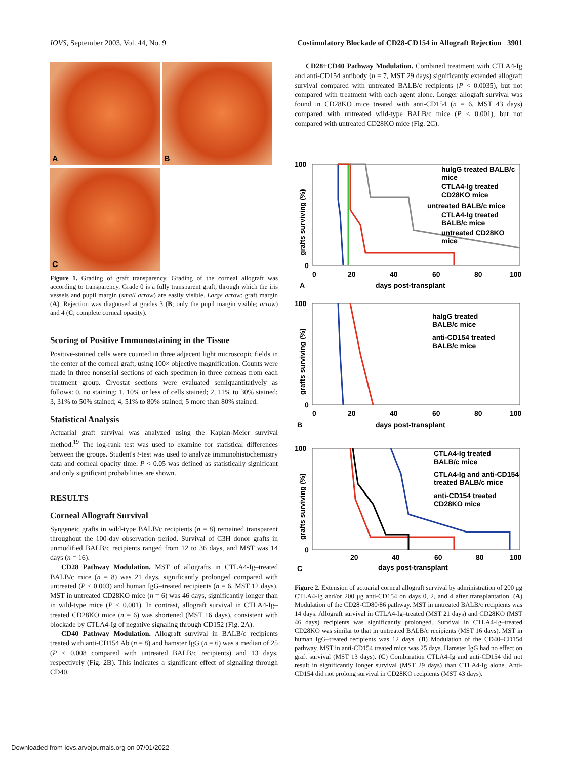IOVS, September 2003, Vol. 44, No. 9 Costimulatory Blockade of CD28-CD154 in Allograft Rejection 3901
A B C
Figure 1. Grading of graft transparency. Grading of the corneal allograft was according to transparency. Grade 0 is a fully transparent graft, through which the iris vessels and pupil margin (small arrow) are easily visible. Large arrow: graft margin (A). Rejection was diagnosed at grades 3 (B; only the pupil margin visible; arrow) and 4 (C; complete corneal opacity).
Scoring of Positive Immunostaining in the Tissue
Positive-stained cells were counted in three adjacent light microscopic fields in the center of the corneal graft, using 100× objective magnification. Counts were made in three nonserial sections of each specimen in three corneas from each treatment group. Cryostat sections were evaluated semiquantitatively as follows: 0, no staining; 1, 10% or less of cells stained; 2, 11% to 30% stained; 3, 31% to 50% stained; 4, 51% to 80% stained; 5 more than 80% stained.
Statistical Analysis
Actuarial graft survival was analyzed using the Kaplan-Meier survival method.<sup>19</sup> The log-rank test was used to examine for statistical differences between the groups. Student's t-test was used to analyze immunohistochemistry data and corneal opacity time. P < 0.05 was defined as statistically significant and only significant probabilities are shown.
RESULTS
Corneal Allograft Survival
Syngeneic grafts in wild-type BALB/c recipients (n = 8) remained transparent throughout the 100-day observation period. Survival of C3H donor grafts in unmodified BALB/c recipients ranged from 12 to 36 days, and MST was 14 days (n = 16).
CD28 Pathway Modulation. MST of allografts in CTLA4-Ig–treated BALB/c mice (n = 8) was 21 days, significantly prolonged compared with untreated (P < 0.003) and human IgG–treated recipients (n = 6, MST 12 days). MST in untreated CD28KO mice (n = 6) was 46 days, significantly longer than in wild-type mice (P < 0.001). In contrast, allograft survival in CTLA4-Ig–treated CD28KO mice (n = 6) was shortened (MST 16 days), consistent with blockade by CTLA4-Ig of negative signaling through CD152 (Fig. 2A).
CD40 Pathway Modulation. Allograft survival in BALB/c recipients treated with anti-CD154 Ab (n = 8) and hamster IgG (n = 6) was a median of 25 (P < 0.008 compared with untreated BALB/c recipients) and 13 days, respectively (Fig. 2B). This indicates a significant effect of signaling through CD40.
CD28+CD40 Pathway Modulation. Combined treatment with CTLA4-Ig and anti-CD154 antibody (n = 7, MST 29 days) significantly extended allograft survival compared with untreated BALB/c recipients (P < 0.0035), but not compared with treatment with each agent alone. Longer allograft survival was found in CD28KO mice treated with anti-CD154 (n = 6, MST 43 days) compared with untreated wild-type BALB/c mice (P < 0.001), but not compared with untreated CD28KO mice (Fig. 2C).
100
0
0
20
40
60
80
100
days post-transplant
A
grafts surviving (%)
hulgG treated BALB/c
mice
CTLA4-Ig treated
CD28KO mice
untreated BALB/c mice
CTLA4-Ig treated
BALB/c mice
untreated CD28KO
mice
100
0
0
20
40
60
80
100
days post-transplant
B
grafts surviving (%)
halgG treated
BALB/c mice
anti-CD154 treated
BALB/c mice
100
0
20
40
60
80
100
days post-transplant
C
grafts surviving (%)
CTLA4-Ig treated
BALB/c mice
CTLA4-Ig and anti-CD154
treated BALB/c mice
anti-CD154 treated
CD28KO mice
Figure 2. Extension of actuarial corneal allograft survival by administration of 200 μg CTLA4-Ig and/or 200 μg anti-CD154 on days 0, 2, and 4 after transplantation. (A) Modulation of the CD28-CD80/86 pathway. MST in untreated BALB/c recipients was 14 days. Allograft survival in CTLA4-Ig–treated (MST 21 days) and CD28KO (MST 46 days) recipients was significantly prolonged. Survival in CTLA4-Ig–treated CD28KO was similar to that in untreated BALB/c recipients (MST 16 days). MST in human IgG–treated recipients was 12 days. (B) Modulation of the CD40–CD154 pathway. MST in anti-CD154 treated mice was 25 days. Hamster IgG had no effect on graft survival (MST 13 days). (C) Combination CTLA4-Ig and anti-CD154 did not result in significantly longer survival (MST 29 days) than CTLA4-Ig alone. Anti-CD154 did not prolong survival in CD28KO recipients (MST 43 days).
Downloaded from iovs.arvojournals.org on 07/01/2022